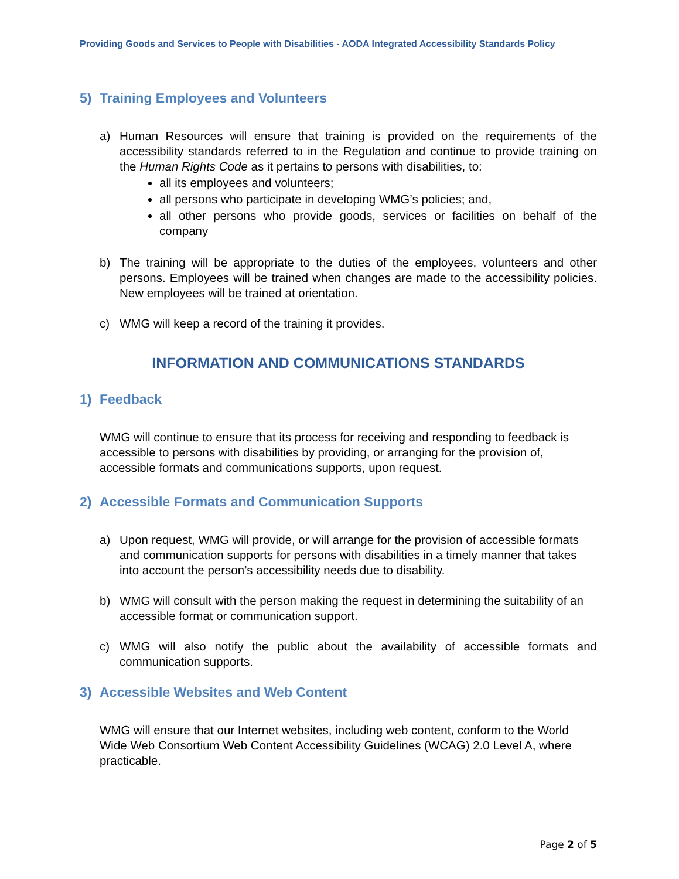Providing Goods and Services to People with Disabilities - AODA Integrated Accessibility Standards Policy
5) Training Employees and Volunteers
a) Human Resources will ensure that training is provided on the requirements of the accessibility standards referred to in the Regulation and continue to provide training on the Human Rights Code as it pertains to persons with disabilities, to:
all its employees and volunteers;
all persons who participate in developing WMG’s policies; and,
all other persons who provide goods, services or facilities on behalf of the company
b) The training will be appropriate to the duties of the employees, volunteers and other persons. Employees will be trained when changes are made to the accessibility policies. New employees will be trained at orientation.
c) WMG will keep a record of the training it provides.
INFORMATION AND COMMUNICATIONS STANDARDS
1) Feedback
WMG will continue to ensure that its process for receiving and responding to feedback is accessible to persons with disabilities by providing, or arranging for the provision of, accessible formats and communications supports, upon request.
2) Accessible Formats and Communication Supports
a) Upon request, WMG will provide, or will arrange for the provision of accessible formats and communication supports for persons with disabilities in a timely manner that takes into account the person’s accessibility needs due to disability.
b) WMG will consult with the person making the request in determining the suitability of an accessible format or communication support.
c) WMG will also notify the public about the availability of accessible formats and communication supports.
3) Accessible Websites and Web Content
WMG will ensure that our Internet websites, including web content, conform to the World Wide Web Consortium Web Content Accessibility Guidelines (WCAG) 2.0 Level A, where practicable.
Page 2 of 5